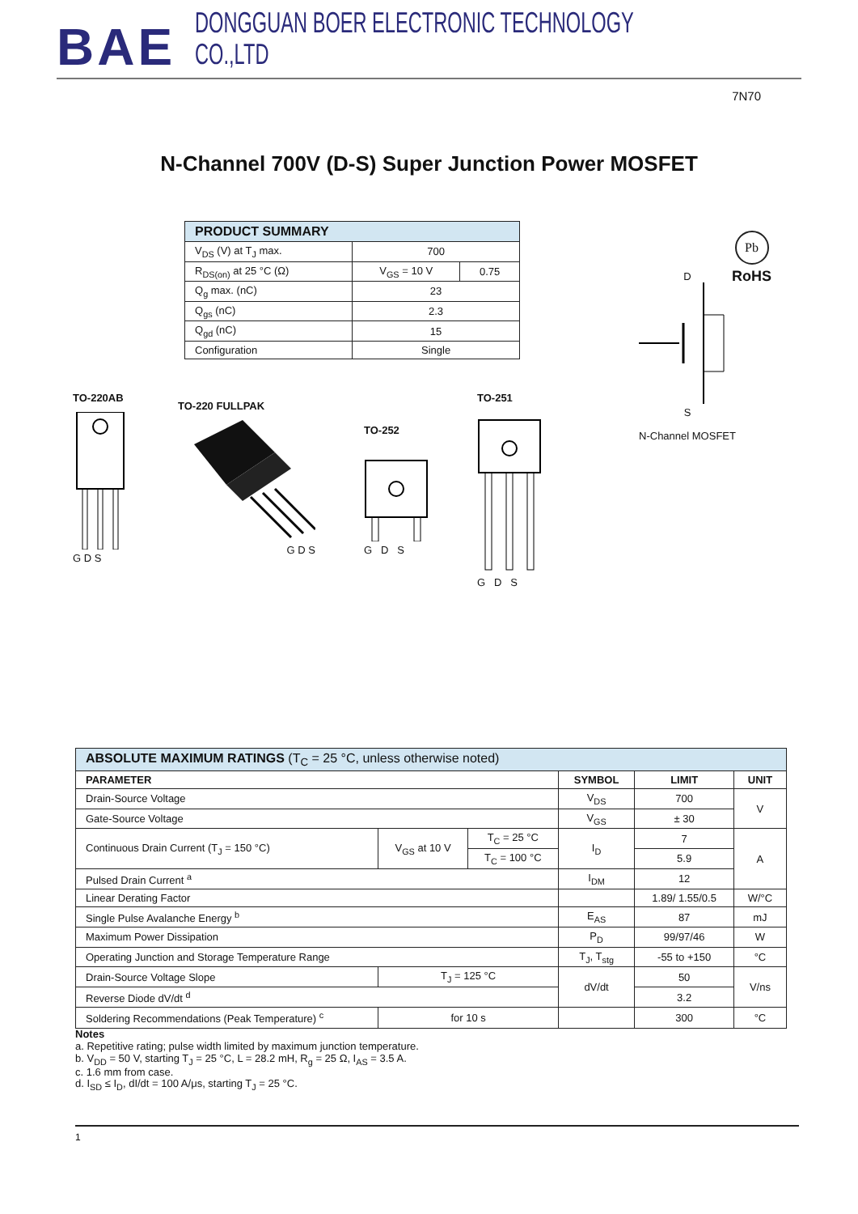BAE DONGGUAN BOER ELECTRONIC TECHNOLOGY CO.,LTD
7N70
N-Channel 700V (D-S) Super Junction Power MOSFET
| PRODUCT SUMMARY | | |
| --- | --- | --- |
| V<sub>DS</sub> (V) at T<sub>J</sub> max. | 700 | |
| R<sub>DS(on)</sub> at 25 °C (Ω) | V<sub>GS</sub> = 10 V | 0.75 |
| Q<sub>g</sub> max. (nC) | 23 | |
| Q<sub>gs</sub> (nC) | 2.3 | |
| Q<sub>gd</sub> (nC) | 15 | |
| Configuration | Single | |
Pb
RoHS
TO-220AB
G D S
TO-220 FULLPAK
G D S
TO-252
G D S
TO-251
G D S
D
S
N-Channel MOSFET
| ABSOLUTE MAXIMUM RATINGS (T<sub>C</sub> = 25 °C, unless otherwise noted) | | | | | |
| --- | --- | --- | --- | --- | --- |
| PARAMETER | | | SYMBOL | LIMIT | UNIT |
| Drain-Source Voltage | | | V<sub>DS</sub> | 700 | V |
| Gate-Source Voltage | | | V<sub>GS</sub> | ± 30 | |
| Continuous Drain Current (T<sub>J</sub> = 150 °C) | V<sub>GS</sub> at 10 V | T<sub>C</sub> = 25 °C | I<sub>D</sub> | 7 | A |
| | | T<sub>C</sub> = 100 °C | | 5.9 | |
| Pulsed Drain Current <sup>a</sup> | | | I<sub>DM</sub> | 12 | |
| Linear Derating Factor | | | | 1.89/ 1.55/0.5 | W/°C |
| Single Pulse Avalanche Energy <sup>b</sup> | | | E<sub>AS</sub> | 87 | mJ |
| Maximum Power Dissipation | | | P<sub>D</sub> | 99/97/46 | W |
| Operating Junction and Storage Temperature Range | | | T<sub>J</sub>, T<sub>stg</sub> | -55 to +150 | °C |
| Drain-Source Voltage Slope | T<sub>J</sub> = 125 °C | | dV/dt | 50 | V/ns |
| Reverse Diode dV/dt <sup>d</sup> | | | | 3.2 | |
| Soldering Recommendations (Peak Temperature) <sup>c</sup> | for 10 s | | | 300 | °C |
Notes
a. Repetitive rating; pulse width limited by maximum junction temperature.
b. V<sub>DD</sub> = 50 V, starting T<sub>J</sub> = 25 °C, L = 28.2 mH, R<sub>g</sub> = 25 Ω, I<sub>AS</sub> = 3.5 A.
c. 1.6 mm from case.
d. I<sub>SD</sub> ≤ I<sub>D</sub>, dI/dt = 100 A/μs, starting T<sub>J</sub> = 25 °C.
1